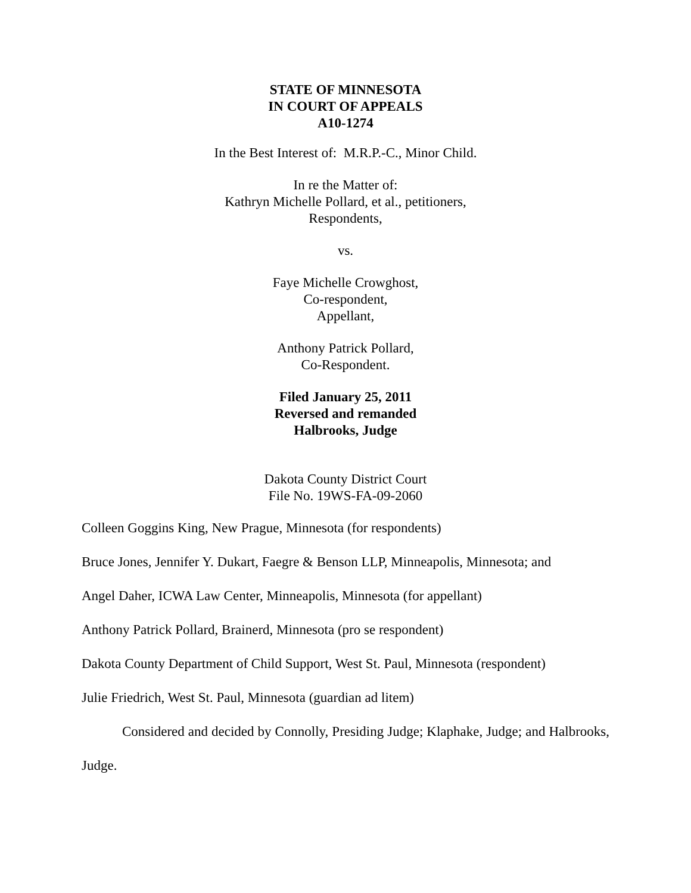STATE OF MINNESOTA
IN COURT OF APPEALS
A10-1274
In the Best Interest of: M.R.P.-C., Minor Child.
In re the Matter of:
Kathryn Michelle Pollard, et al., petitioners,
Respondents,
vs.
Faye Michelle Crowghost,
Co-respondent,
Appellant,
Anthony Patrick Pollard,
Co-Respondent.
Filed January 25, 2011
Reversed and remanded
Halbrooks, Judge
Dakota County District Court
File No. 19WS-FA-09-2060
Colleen Goggins King, New Prague, Minnesota (for respondents)
Bruce Jones, Jennifer Y. Dukart, Faegre & Benson LLP, Minneapolis, Minnesota; and
Angel Daher, ICWA Law Center, Minneapolis, Minnesota (for appellant)
Anthony Patrick Pollard, Brainerd, Minnesota (pro se respondent)
Dakota County Department of Child Support, West St. Paul, Minnesota (respondent)
Julie Friedrich, West St. Paul, Minnesota (guardian ad litem)
Considered and decided by Connolly, Presiding Judge; Klaphake, Judge; and Halbrooks, Judge.